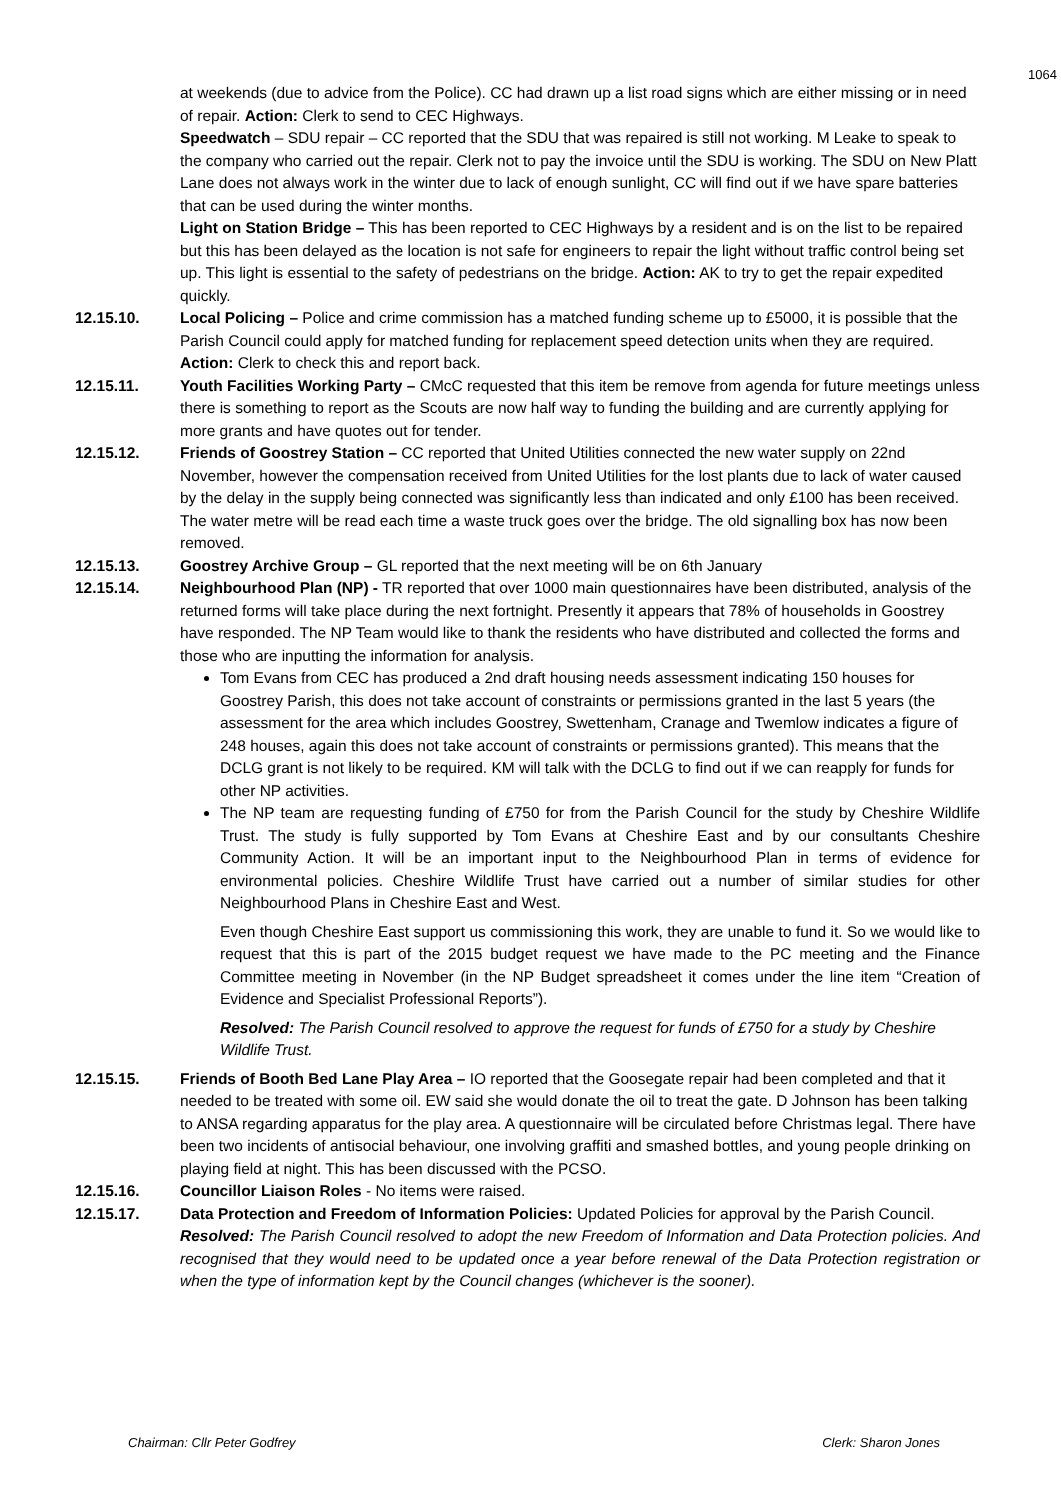1064
at weekends (due to advice from the Police). CC had drawn up a list road signs which are either missing or in need of repair. Action: Clerk to send to CEC Highways.
Speedwatch – SDU repair – CC reported that the SDU that was repaired is still not working. M Leake to speak to the company who carried out the repair. Clerk not to pay the invoice until the SDU is working. The SDU on New Platt Lane does not always work in the winter due to lack of enough sunlight, CC will find out if we have spare batteries that can be used during the winter months.
Light on Station Bridge – This has been reported to CEC Highways by a resident and is on the list to be repaired but this has been delayed as the location is not safe for engineers to repair the light without traffic control being set up. This light is essential to the safety of pedestrians on the bridge. Action: AK to try to get the repair expedited quickly.
12.15.10. Local Policing – Police and crime commission has a matched funding scheme up to £5000, it is possible that the Parish Council could apply for matched funding for replacement speed detection units when they are required. Action: Clerk to check this and report back.
12.15.11. Youth Facilities Working Party – CMcC requested that this item be remove from agenda for future meetings unless there is something to report as the Scouts are now half way to funding the building and are currently applying for more grants and have quotes out for tender.
12.15.12. Friends of Goostrey Station – CC reported that United Utilities connected the new water supply on 22nd November, however the compensation received from United Utilities for the lost plants due to lack of water caused by the delay in the supply being connected was significantly less than indicated and only £100 has been received. The water metre will be read each time a waste truck goes over the bridge. The old signalling box has now been removed.
12.15.13. Goostrey Archive Group – GL reported that the next meeting will be on 6th January
12.15.14. Neighbourhood Plan (NP) - TR reported that over 1000 main questionnaires have been distributed, analysis of the returned forms will take place during the next fortnight. Presently it appears that 78% of households in Goostrey have responded. The NP Team would like to thank the residents who have distributed and collected the forms and those who are inputting the information for analysis.
Tom Evans from CEC has produced a 2nd draft housing needs assessment indicating 150 houses for Goostrey Parish, this does not take account of constraints or permissions granted in the last 5 years (the assessment for the area which includes Goostrey, Swettenham, Cranage and Twemlow indicates a figure of 248 houses, again this does not take account of constraints or permissions granted). This means that the DCLG grant is not likely to be required. KM will talk with the DCLG to find out if we can reapply for funds for other NP activities.
The NP team are requesting funding of £750 for from the Parish Council for the study by Cheshire Wildlife Trust. The study is fully supported by Tom Evans at Cheshire East and by our consultants Cheshire Community Action. It will be an important input to the Neighbourhood Plan in terms of evidence for environmental policies. Cheshire Wildlife Trust have carried out a number of similar studies for other Neighbourhood Plans in Cheshire East and West.
Even though Cheshire East support us commissioning this work, they are unable to fund it. So we would like to request that this is part of the 2015 budget request we have made to the PC meeting and the Finance Committee meeting in November (in the NP Budget spreadsheet it comes under the line item “Creation of Evidence and Specialist Professional Reports”).
Resolved: The Parish Council resolved to approve the request for funds of £750 for a study by Cheshire Wildlife Trust.
12.15.15. Friends of Booth Bed Lane Play Area – IO reported that the Goosegate repair had been completed and that it needed to be treated with some oil. EW said she would donate the oil to treat the gate. D Johnson has been talking to ANSA regarding apparatus for the play area. A questionnaire will be circulated before Christmas legal. There have been two incidents of antisocial behaviour, one involving graffiti and smashed bottles, and young people drinking on playing field at night. This has been discussed with the PCSO.
12.15.16. Councillor Liaison Roles - No items were raised.
12.15.17. Data Protection and Freedom of Information Policies: Updated Policies for approval by the Parish Council.
Resolved: The Parish Council resolved to adopt the new Freedom of Information and Data Protection policies. And recognised that they would need to be updated once a year before renewal of the Data Protection registration or when the type of information kept by the Council changes (whichever is the sooner).
Chairman: Cllr Peter Godfrey Clerk: Sharon Jones